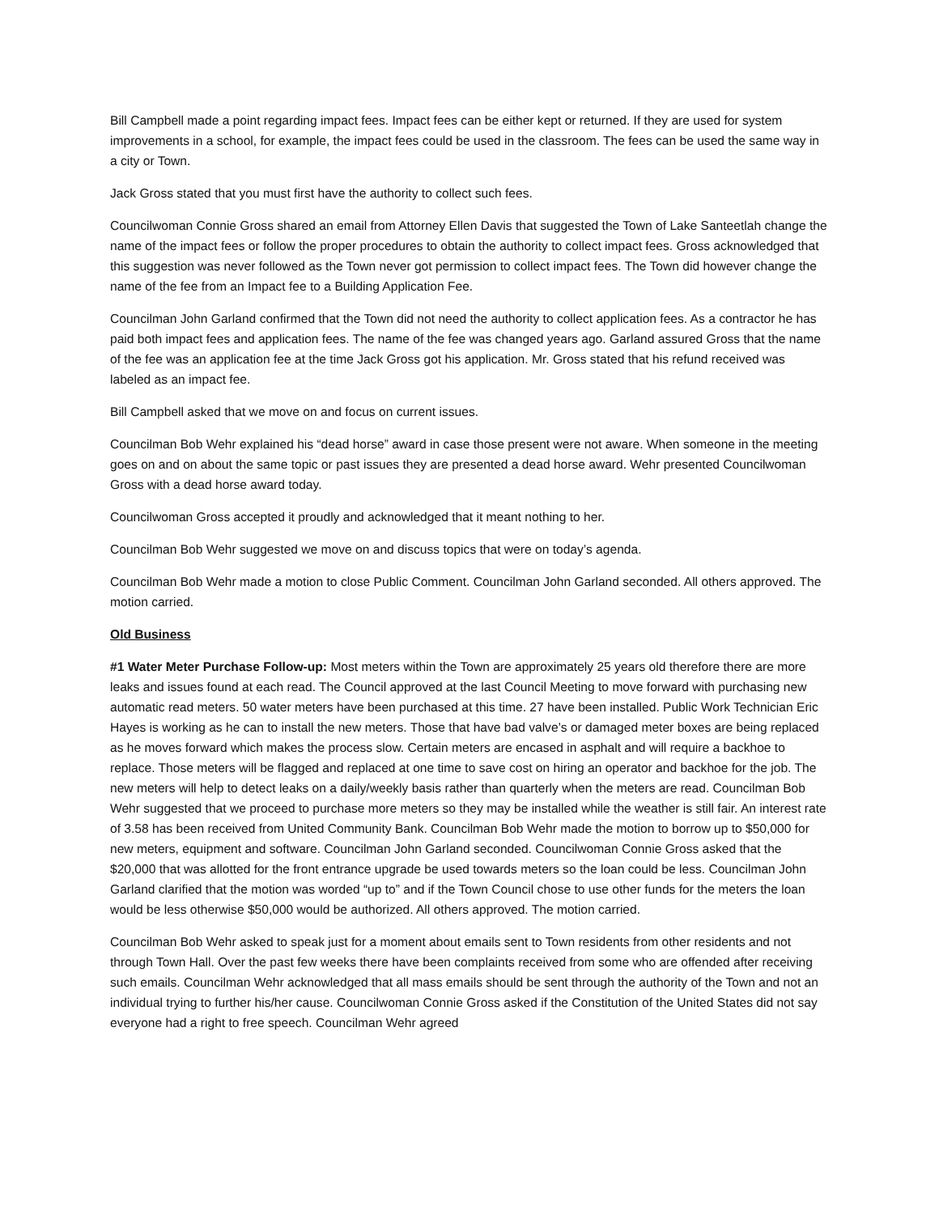Bill Campbell made a point regarding impact fees. Impact fees can be either kept or returned. If they are used for system improvements in a school, for example, the impact fees could be used in the classroom. The fees can be used the same way in a city or Town.
Jack Gross stated that you must first have the authority to collect such fees.
Councilwoman Connie Gross shared an email from Attorney Ellen Davis that suggested the Town of Lake Santeetlah change the name of the impact fees or follow the proper procedures to obtain the authority to collect impact fees. Gross acknowledged that this suggestion was never followed as the Town never got permission to collect impact fees. The Town did however change the name of the fee from an Impact fee to a Building Application Fee.
Councilman John Garland confirmed that the Town did not need the authority to collect application fees. As a contractor he has paid both impact fees and application fees. The name of the fee was changed years ago. Garland assured Gross that the name of the fee was an application fee at the time Jack Gross got his application. Mr. Gross stated that his refund received was labeled as an impact fee.
Bill Campbell asked that we move on and focus on current issues.
Councilman Bob Wehr explained his “dead horse” award in case those present were not aware. When someone in the meeting goes on and on about the same topic or past issues they are presented a dead horse award. Wehr presented Councilwoman Gross with a dead horse award today.
Councilwoman Gross accepted it proudly and acknowledged that it meant nothing to her.
Councilman Bob Wehr suggested we move on and discuss topics that were on today’s agenda.
Councilman Bob Wehr made a motion to close Public Comment. Councilman John Garland seconded. All others approved. The motion carried.
Old Business
#1 Water Meter Purchase Follow-up: Most meters within the Town are approximately 25 years old therefore there are more leaks and issues found at each read. The Council approved at the last Council Meeting to move forward with purchasing new automatic read meters. 50 water meters have been purchased at this time. 27 have been installed. Public Work Technician Eric Hayes is working as he can to install the new meters. Those that have bad valve’s or damaged meter boxes are being replaced as he moves forward which makes the process slow. Certain meters are encased in asphalt and will require a backhoe to replace. Those meters will be flagged and replaced at one time to save cost on hiring an operator and backhoe for the job. The new meters will help to detect leaks on a daily/weekly basis rather than quarterly when the meters are read. Councilman Bob Wehr suggested that we proceed to purchase more meters so they may be installed while the weather is still fair. An interest rate of 3.58 has been received from United Community Bank. Councilman Bob Wehr made the motion to borrow up to $50,000 for new meters, equipment and software. Councilman John Garland seconded. Councilwoman Connie Gross asked that the $20,000 that was allotted for the front entrance upgrade be used towards meters so the loan could be less. Councilman John Garland clarified that the motion was worded “up to” and if the Town Council chose to use other funds for the meters the loan would be less otherwise $50,000 would be authorized. All others approved. The motion carried.
Councilman Bob Wehr asked to speak just for a moment about emails sent to Town residents from other residents and not through Town Hall. Over the past few weeks there have been complaints received from some who are offended after receiving such emails. Councilman Wehr acknowledged that all mass emails should be sent through the authority of the Town and not an individual trying to further his/her cause. Councilwoman Connie Gross asked if the Constitution of the United States did not say everyone had a right to free speech. Councilman Wehr agreed